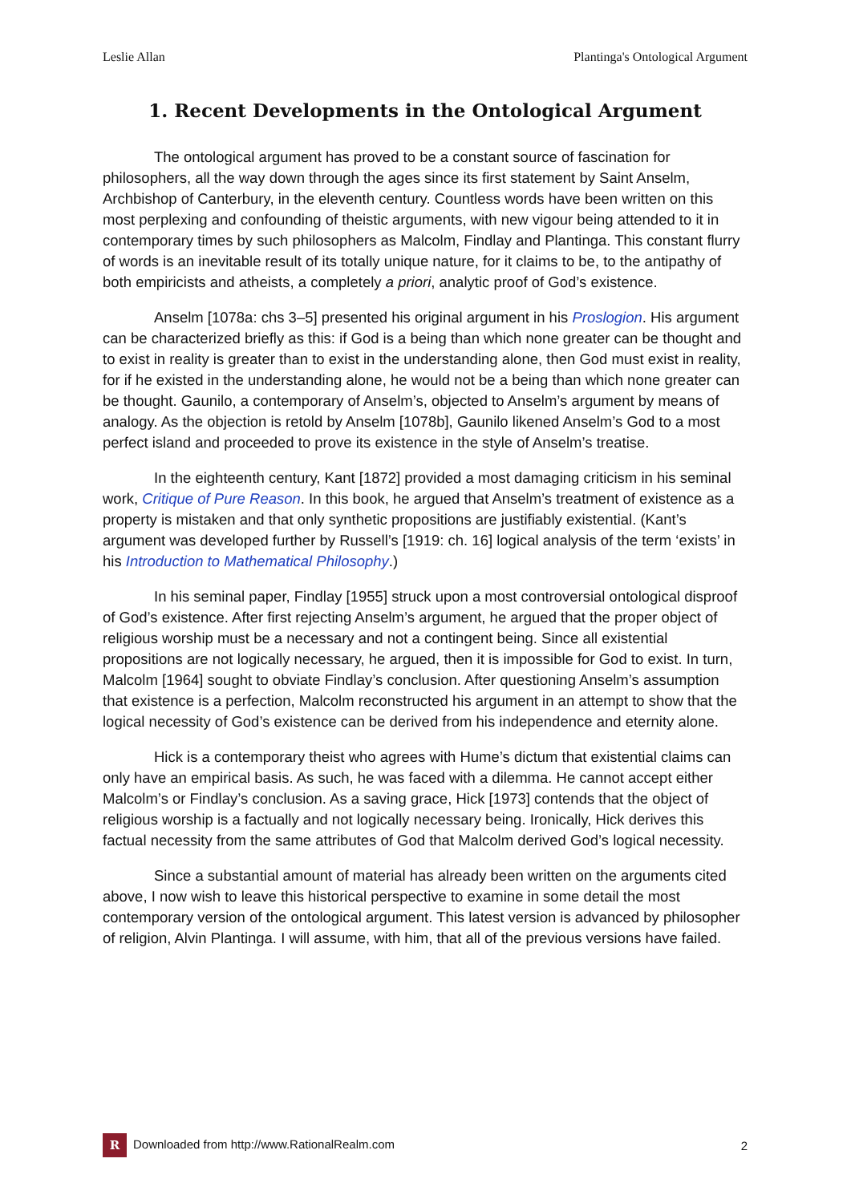Leslie Allan Plantinga's Ontological Argument
1. Recent Developments in the Ontological Argument
The ontological argument has proved to be a constant source of fascination for philosophers, all the way down through the ages since its first statement by Saint Anselm, Archbishop of Canterbury, in the eleventh century. Countless words have been written on this most perplexing and confounding of theistic arguments, with new vigour being attended to it in contemporary times by such philosophers as Malcolm, Findlay and Plantinga. This constant flurry of words is an inevitable result of its totally unique nature, for it claims to be, to the antipathy of both empiricists and atheists, a completely a priori, analytic proof of God’s existence.
Anselm [1078a: chs 3–5] presented his original argument in his Proslogion. His argument can be characterized briefly as this: if God is a being than which none greater can be thought and to exist in reality is greater than to exist in the understanding alone, then God must exist in reality, for if he existed in the understanding alone, he would not be a being than which none greater can be thought. Gaunilo, a contemporary of Anselm’s, objected to Anselm’s argument by means of analogy. As the objection is retold by Anselm [1078b], Gaunilo likened Anselm’s God to a most perfect island and proceeded to prove its existence in the style of Anselm’s treatise.
In the eighteenth century, Kant [1872] provided a most damaging criticism in his seminal work, Critique of Pure Reason. In this book, he argued that Anselm’s treatment of existence as a property is mistaken and that only synthetic propositions are justifiably existential. (Kant’s argument was developed further by Russell’s [1919: ch. 16] logical analysis of the term ‘exists’ in his Introduction to Mathematical Philosophy.)
In his seminal paper, Findlay [1955] struck upon a most controversial ontological disproof of God’s existence. After first rejecting Anselm’s argument, he argued that the proper object of religious worship must be a necessary and not a contingent being. Since all existential propositions are not logically necessary, he argued, then it is impossible for God to exist. In turn, Malcolm [1964] sought to obviate Findlay’s conclusion. After questioning Anselm’s assumption that existence is a perfection, Malcolm reconstructed his argument in an attempt to show that the logical necessity of God’s existence can be derived from his independence and eternity alone.
Hick is a contemporary theist who agrees with Hume’s dictum that existential claims can only have an empirical basis. As such, he was faced with a dilemma. He cannot accept either Malcolm’s or Findlay’s conclusion. As a saving grace, Hick [1973] contends that the object of religious worship is a factually and not logically necessary being. Ironically, Hick derives this factual necessity from the same attributes of God that Malcolm derived God’s logical necessity.
Since a substantial amount of material has already been written on the arguments cited above, I now wish to leave this historical perspective to examine in some detail the most contemporary version of the ontological argument. This latest version is advanced by philosopher of religion, Alvin Plantinga. I will assume, with him, that all of the previous versions have failed.
R Downloaded from http://www.RationalRealm.com 2